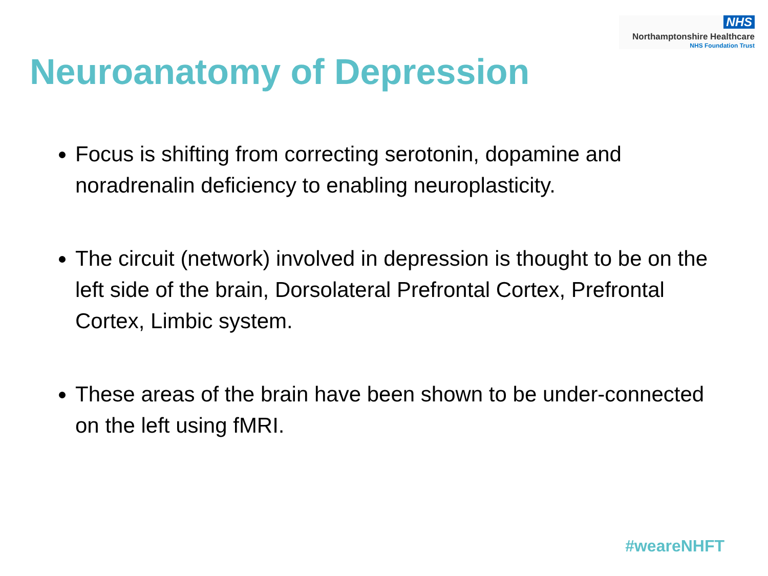NHS
Northamptonshire Healthcare
NHS Foundation Trust
Neuroanatomy of Depression
Focus is shifting from correcting serotonin, dopamine and noradrenalin deficiency to enabling neuroplasticity.
The circuit (network) involved in depression is thought to be on the left side of the brain, Dorsolateral Prefrontal Cortex, Prefrontal Cortex, Limbic system.
These areas of the brain have been shown to be under-connected on the left using fMRI.
#weareNHFT